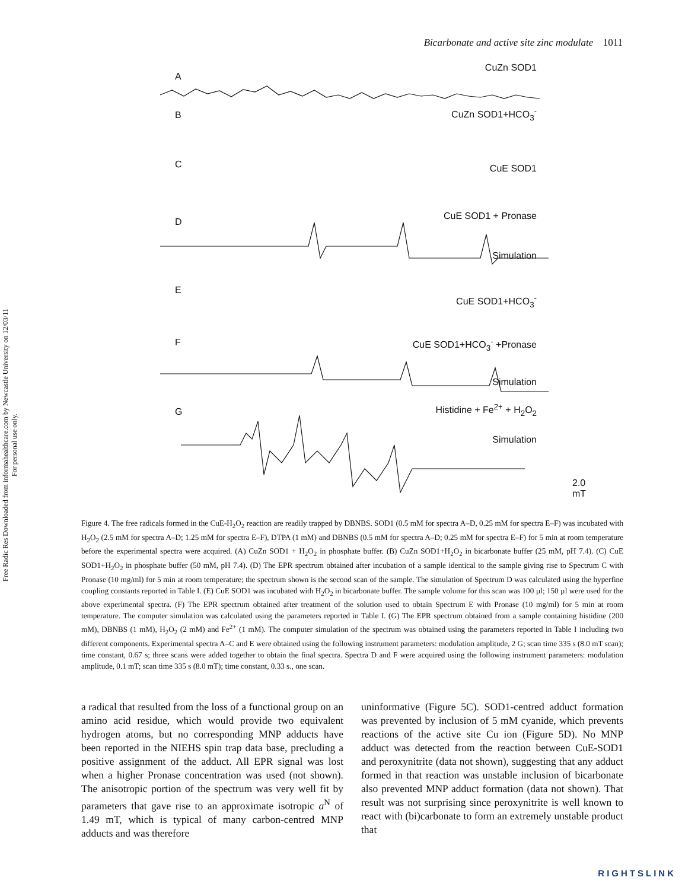Free Radic Res Downloaded from informahealthcare.com by Newcastle University on 12/03/11
For personal use only.
Bicarbonate and active site zinc modulate 1011
A
CuZn SOD1
B CuZn SOD1+HCO<sub>3</sub><sup>-</sup>
C CuE SOD1
D
CuE SOD1 + Pronase
Simulation
E
CuE SOD1+HCO<sub>3</sub><sup>-</sup>
F CuE SOD1+HCO<sub>3</sub><sup>-</sup> +Pronase
Simulation
G Histidine + Fe<sup>2+</sup> + H<sub>2</sub>O<sub>2</sub>
Simulation
2.0 mT
Figure 4. The free radicals formed in the CuE-H<sub>2</sub>O<sub>2</sub> reaction are readily trapped by DBNBS. SOD1 (0.5 mM for spectra A–D, 0.25 mM for spectra E–F) was incubated with H<sub>2</sub>O<sub>2</sub> (2.5 mM for spectra A–D; 1.25 mM for spectra E–F), DTPA (1 mM) and DBNBS (0.5 mM for spectra A–D; 0.25 mM for spectra E–F) for 5 min at room temperature before the experimental spectra were acquired. (A) CuZn SOD1 + H<sub>2</sub>O<sub>2</sub> in phosphate buffer. (B) CuZn SOD1+H<sub>2</sub>O<sub>2</sub> in bicarbonate buffer (25 mM, pH 7.4). (C) CuE SOD1+H<sub>2</sub>O<sub>2</sub> in phosphate buffer (50 mM, pH 7.4). (D) The EPR spectrum obtained after incubation of a sample identical to the sample giving rise to Spectrum C with Pronase (10 mg/ml) for 5 min at room temperature; the spectrum shown is the second scan of the sample. The simulation of Spectrum D was calculated using the hyperfine coupling constants reported in Table I. (E) CuE SOD1 was incubated with H<sub>2</sub>O<sub>2</sub> in bicarbonate buffer. The sample volume for this scan was 100 µl; 150 µl were used for the above experimental spectra. (F) The EPR spectrum obtained after treatment of the solution used to obtain Spectrum E with Pronase (10 mg/ml) for 5 min at room temperature. The computer simulation was calculated using the parameters reported in Table I. (G) The EPR spectrum obtained from a sample containing histidine (200 mM), DBNBS (1 mM), H<sub>2</sub>O<sub>2</sub> (2 mM) and Fe<sup>2+</sup> (1 mM). The computer simulation of the spectrum was obtained using the parameters reported in Table I including two different components. Experimental spectra A–C and E were obtained using the following instrument parameters: modulation amplitude, 2 G; scan time 335 s (8.0 mT scan); time constant, 0.67 s; three scans were added together to obtain the final spectra. Spectra D and F were acquired using the following instrument parameters: modulation amplitude, 0.1 mT; scan time 335 s (8.0 mT); time constant, 0.33 s., one scan.
a radical that resulted from the loss of a functional group on an amino acid residue, which would provide two equivalent hydrogen atoms, but no corresponding MNP adducts have been reported in the NIEHS spin trap data base, precluding a positive assignment of the adduct. All EPR signal was lost when a higher Pronase concentration was used (not shown). The anisotropic portion of the spectrum was very well fit by parameters that gave rise to an approximate isotropic a<sup>N</sup> of 1.49 mT, which is typical of many carbon-centred MNP adducts and was therefore
uninformative (Figure 5C). SOD1-centred adduct formation was prevented by inclusion of 5 mM cyanide, which prevents reactions of the active site Cu ion (Figure 5D). No MNP adduct was detected from the reaction between CuE-SOD1 and peroxynitrite (data not shown), suggesting that any adduct formed in that reaction was unstable inclusion of bicarbonate also prevented MNP adduct formation (data not shown). That result was not surprising since peroxynitrite is well known to react with (bi)carbonate to form an extremely unstable product that
RIGHTSLINK